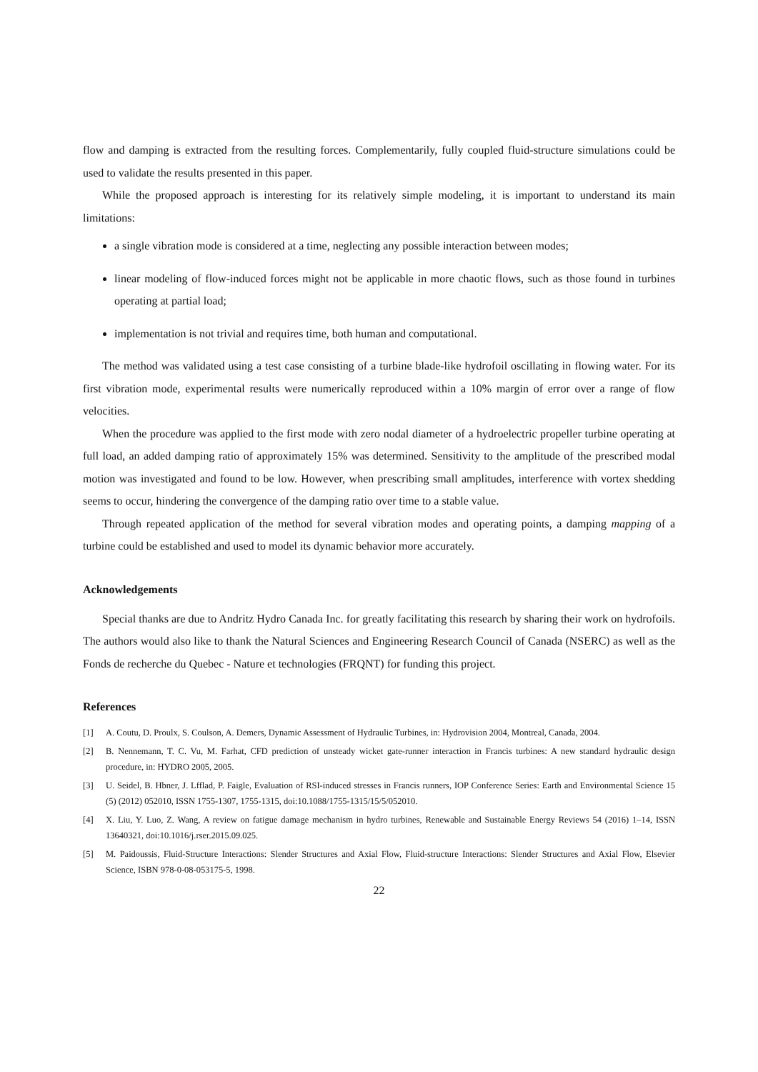flow and damping is extracted from the resulting forces. Complementarily, fully coupled fluid-structure simulations could be used to validate the results presented in this paper.
While the proposed approach is interesting for its relatively simple modeling, it is important to understand its main limitations:
a single vibration mode is considered at a time, neglecting any possible interaction between modes;
linear modeling of flow-induced forces might not be applicable in more chaotic flows, such as those found in turbines operating at partial load;
implementation is not trivial and requires time, both human and computational.
The method was validated using a test case consisting of a turbine blade-like hydrofoil oscillating in flowing water. For its first vibration mode, experimental results were numerically reproduced within a 10% margin of error over a range of flow velocities.
When the procedure was applied to the first mode with zero nodal diameter of a hydroelectric propeller turbine operating at full load, an added damping ratio of approximately 15% was determined. Sensitivity to the amplitude of the prescribed modal motion was investigated and found to be low. However, when prescribing small amplitudes, interference with vortex shedding seems to occur, hindering the convergence of the damping ratio over time to a stable value.
Through repeated application of the method for several vibration modes and operating points, a damping mapping of a turbine could be established and used to model its dynamic behavior more accurately.
Acknowledgements
Special thanks are due to Andritz Hydro Canada Inc. for greatly facilitating this research by sharing their work on hydrofoils. The authors would also like to thank the Natural Sciences and Engineering Research Council of Canada (NSERC) as well as the Fonds de recherche du Quebec - Nature et technologies (FRQNT) for funding this project.
References
[1] A. Coutu, D. Proulx, S. Coulson, A. Demers, Dynamic Assessment of Hydraulic Turbines, in: Hydrovision 2004, Montreal, Canada, 2004.
[2] B. Nennemann, T. C. Vu, M. Farhat, CFD prediction of unsteady wicket gate-runner interaction in Francis turbines: A new standard hydraulic design procedure, in: HYDRO 2005, 2005.
[3] U. Seidel, B. Hbner, J. Lfflad, P. Faigle, Evaluation of RSI-induced stresses in Francis runners, IOP Conference Series: Earth and Environmental Science 15 (5) (2012) 052010, ISSN 1755-1307, 1755-1315, doi:10.1088/1755-1315/15/5/052010.
[4] X. Liu, Y. Luo, Z. Wang, A review on fatigue damage mechanism in hydro turbines, Renewable and Sustainable Energy Reviews 54 (2016) 1–14, ISSN 13640321, doi:10.1016/j.rser.2015.09.025.
[5] M. Paidoussis, Fluid-Structure Interactions: Slender Structures and Axial Flow, Fluid-structure Interactions: Slender Structures and Axial Flow, Elsevier Science, ISBN 978-0-08-053175-5, 1998.
22